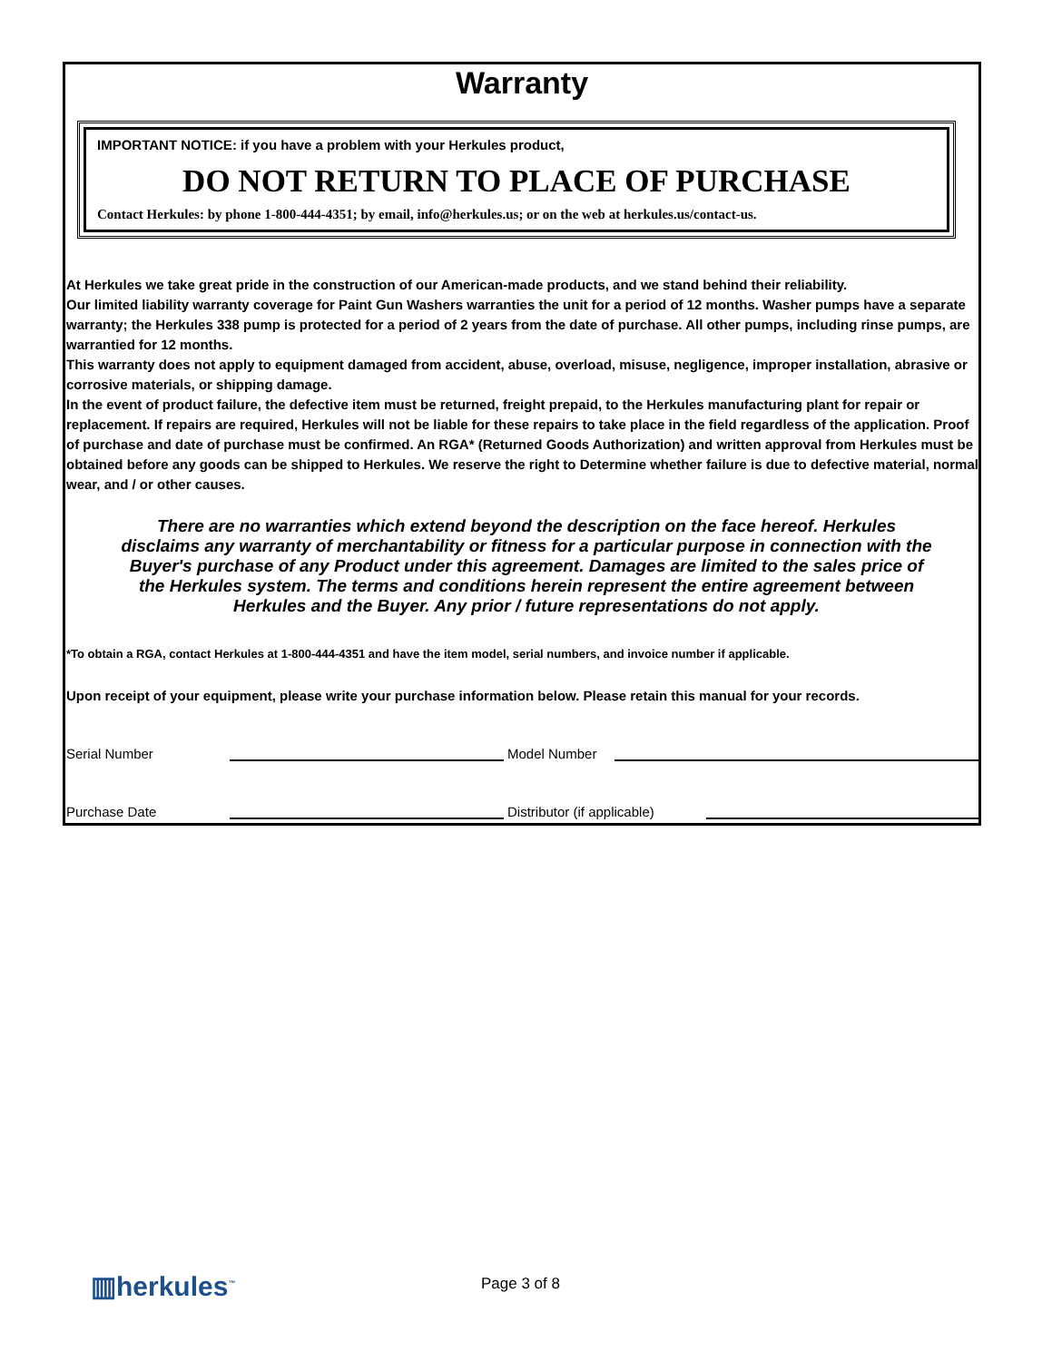Warranty
IMPORTANT NOTICE: if you have a problem with your Herkules product,
DO NOT RETURN TO PLACE OF PURCHASE
Contact Herkules: by phone 1-800-444-4351; by email, info@herkules.us; or on the web at herkules.us/contact-us.
At Herkules we take great pride in the construction of our American-made products, and we stand behind their reliability.
Our limited liability warranty coverage for Paint Gun Washers warranties the unit for a period of 12 months. Washer pumps have a separate warranty; the Herkules 338 pump is protected for a period of 2 years from the date of purchase. All other pumps, including rinse pumps, are warrantied for 12 months.
This warranty does not apply to equipment damaged from accident, abuse, overload, misuse, negligence, improper installation, abrasive or corrosive materials, or shipping damage.
In the event of product failure, the defective item must be returned, freight prepaid, to the Herkules manufacturing plant for repair or replacement. If repairs are required, Herkules will not be liable for these repairs to take place in the field regardless of the application. Proof of purchase and date of purchase must be confirmed. An RGA* (Returned Goods Authorization) and written approval from Herkules must be obtained before any goods can be shipped to Herkules. We reserve the right to Determine whether failure is due to defective material, normal wear, and / or other causes.
There are no warranties which extend beyond the description on the face hereof. Herkules disclaims any warranty of merchantability or fitness for a particular purpose in connection with the Buyer's purchase of any Product under this agreement. Damages are limited to the sales price of the Herkules system. The terms and conditions herein represent the entire agreement between Herkules and the Buyer. Any prior / future representations do not apply.
*To obtain a RGA, contact Herkules at 1-800-444-4351 and have the item model, serial numbers, and invoice number if applicable.
Upon receipt of your equipment, please write your purchase information below. Please retain this manual for your records.
Serial Number Model Number
Purchase Date Distributor (if applicable)
▥herkules<sup>™</sup> Page 3 of 8